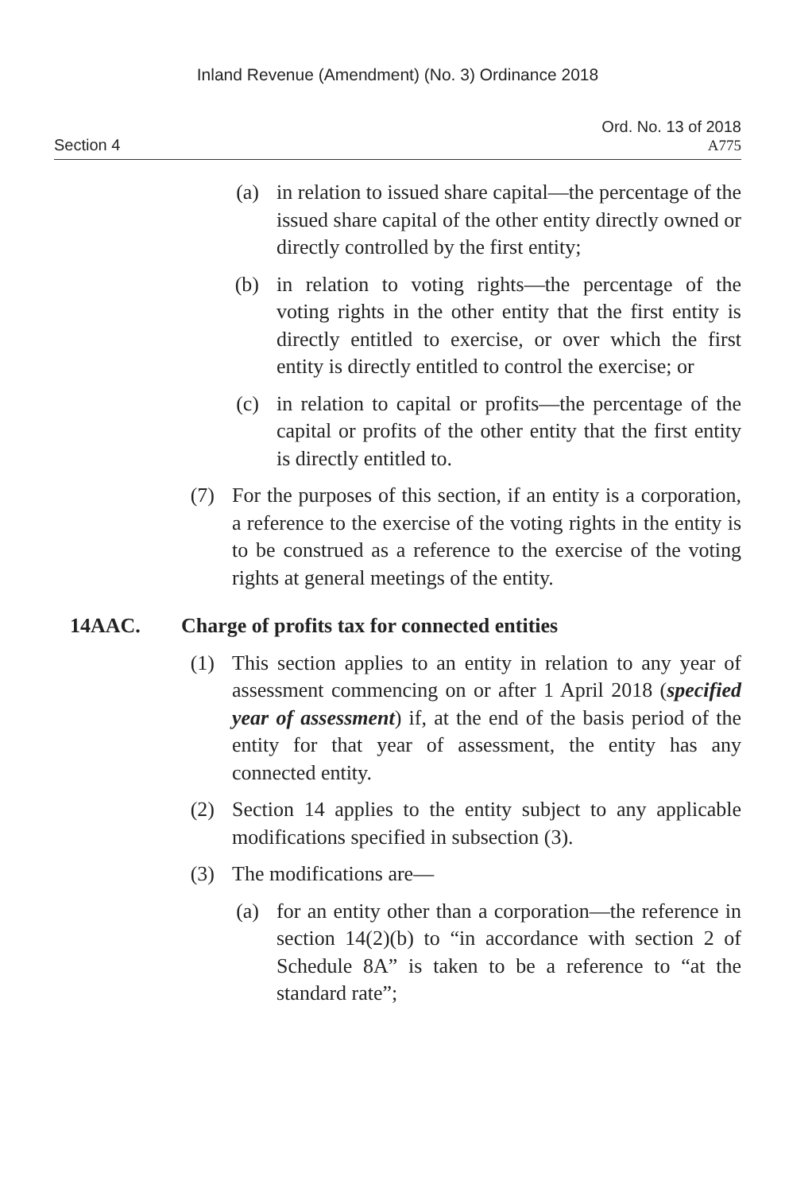Inland Revenue (Amendment) (No. 3) Ordinance 2018
Section 4
Ord. No. 13 of 2018
A775
(a) in relation to issued share capital—the percentage of the issued share capital of the other entity directly owned or directly controlled by the first entity;
(b) in relation to voting rights—the percentage of the voting rights in the other entity that the first entity is directly entitled to exercise, or over which the first entity is directly entitled to control the exercise; or
(c) in relation to capital or profits—the percentage of the capital or profits of the other entity that the first entity is directly entitled to.
(7) For the purposes of this section, if an entity is a corporation, a reference to the exercise of the voting rights in the entity is to be construed as a reference to the exercise of the voting rights at general meetings of the entity.
14AAC. Charge of profits tax for connected entities
(1) This section applies to an entity in relation to any year of assessment commencing on or after 1 April 2018 (specified year of assessment) if, at the end of the basis period of the entity for that year of assessment, the entity has any connected entity.
(2) Section 14 applies to the entity subject to any applicable modifications specified in subsection (3).
(3) The modifications are—
(a) for an entity other than a corporation—the reference in section 14(2)(b) to “in accordance with section 2 of Schedule 8A” is taken to be a reference to “at the standard rate”;